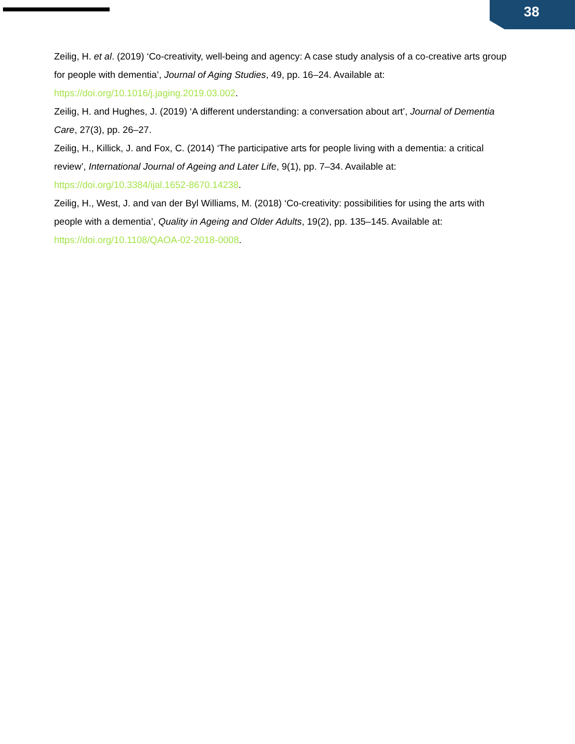38
Zeilig, H. et al. (2019) ‘Co-creativity, well-being and agency: A case study analysis of a co-creative arts group for people with dementia’, Journal of Aging Studies, 49, pp. 16–24. Available at: https://doi.org/10.1016/j.jaging.2019.03.002.
Zeilig, H. and Hughes, J. (2019) ‘A different understanding: a conversation about art’, Journal of Dementia Care, 27(3), pp. 26–27.
Zeilig, H., Killick, J. and Fox, C. (2014) ‘The participative arts for people living with a dementia: a critical review’, International Journal of Ageing and Later Life, 9(1), pp. 7–34. Available at: https://doi.org/10.3384/ijal.1652-8670.14238.
Zeilig, H., West, J. and van der Byl Williams, M. (2018) ‘Co-creativity: possibilities for using the arts with people with a dementia’, Quality in Ageing and Older Adults, 19(2), pp. 135–145. Available at: https://doi.org/10.1108/QAOA-02-2018-0008.